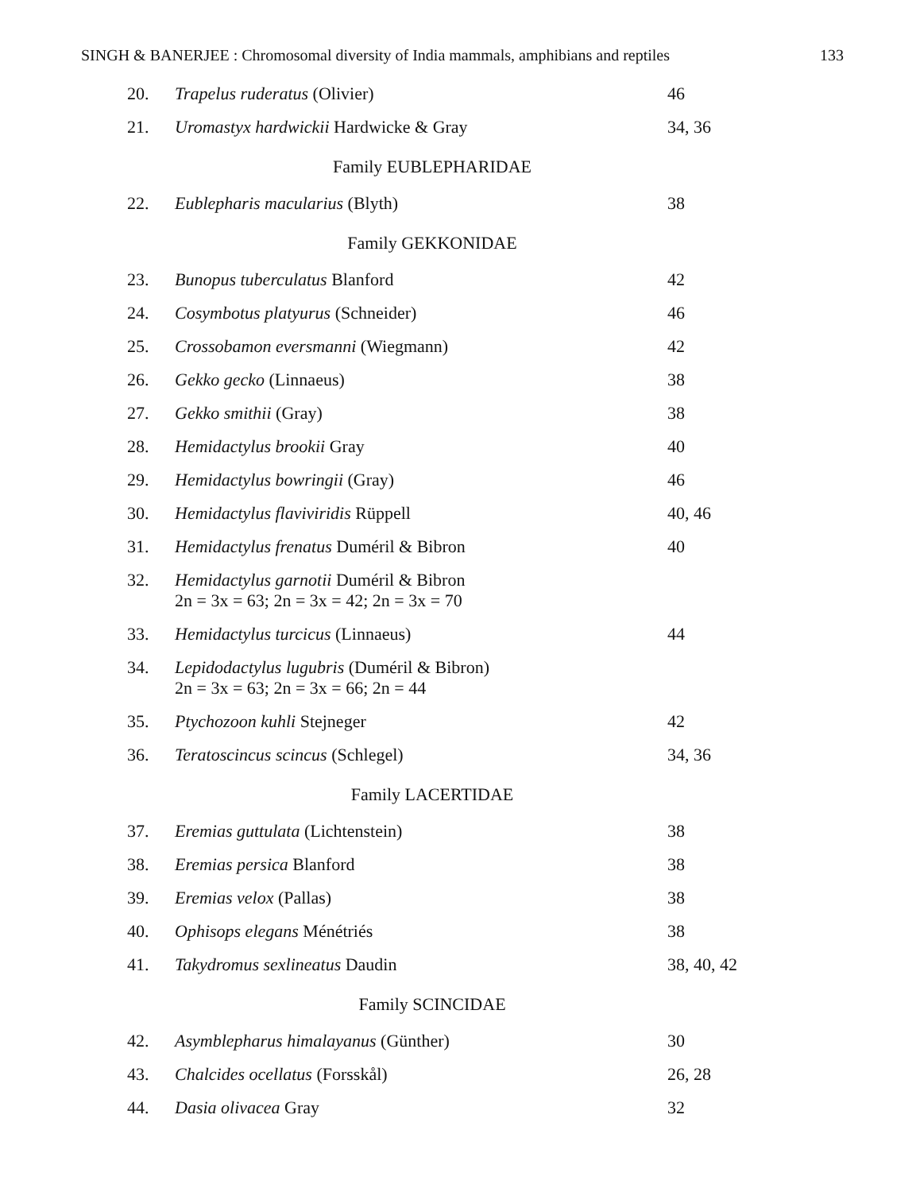SINGH & BANERJEE : Chromosomal diversity of India mammals, amphibians and reptiles 133
| 20. | Trapelus ruderatus (Olivier) | 46 |
| 21. | Uromastyx hardwickii Hardwicke & Gray | 34, 36 |
| Family EUBLEPHARIDAE | | |
| 22. | Eublepharis macularius (Blyth) | 38 |
| Family GEKKONIDAE | | |
| 23. | Bunopus tuberculatus Blanford | 42 |
| 24. | Cosymbotus platyurus (Schneider) | 46 |
| 25. | Crossobamon eversmanni (Wiegmann) | 42 |
| 26. | Gekko gecko (Linnaeus) | 38 |
| 27. | Gekko smithii (Gray) | 38 |
| 28. | Hemidactylus brookii Gray | 40 |
| 29. | Hemidactylus bowringii (Gray) | 46 |
| 30. | Hemidactylus flaviviridis Rüppell | 40, 46 |
| 31. | Hemidactylus frenatus Duméril & Bibron | 40 |
| 32. | Hemidactylus garnotii Duméril & Bibron 2n = 3x = 63; 2n = 3x = 42; 2n = 3x = 70 | |
| 33. | Hemidactylus turcicus (Linnaeus) | 44 |
| 34. | Lepidodactylus lugubris (Duméril & Bibron) 2n = 3x = 63; 2n = 3x = 66; 2n = 44 | |
| 35. | Ptychozoon kuhli Stejneger | 42 |
| 36. | Teratoscincus scincus (Schlegel) | 34, 36 |
| Family LACERTIDAE | | |
| 37. | Eremias guttulata (Lichtenstein) | 38 |
| 38. | Eremias persica Blanford | 38 |
| 39. | Eremias velox (Pallas) | 38 |
| 40. | Ophisops elegans Ménétriés | 38 |
| 41. | Takydromus sexlineatus Daudin | 38, 40, 42 |
| Family SCINCIDAE | | |
| 42. | Asymblepharus himalayanus (Günther) | 30 |
| 43. | Chalcides ocellatus (Forsskål) | 26, 28 |
| 44. | Dasia olivacea Gray | 32 |